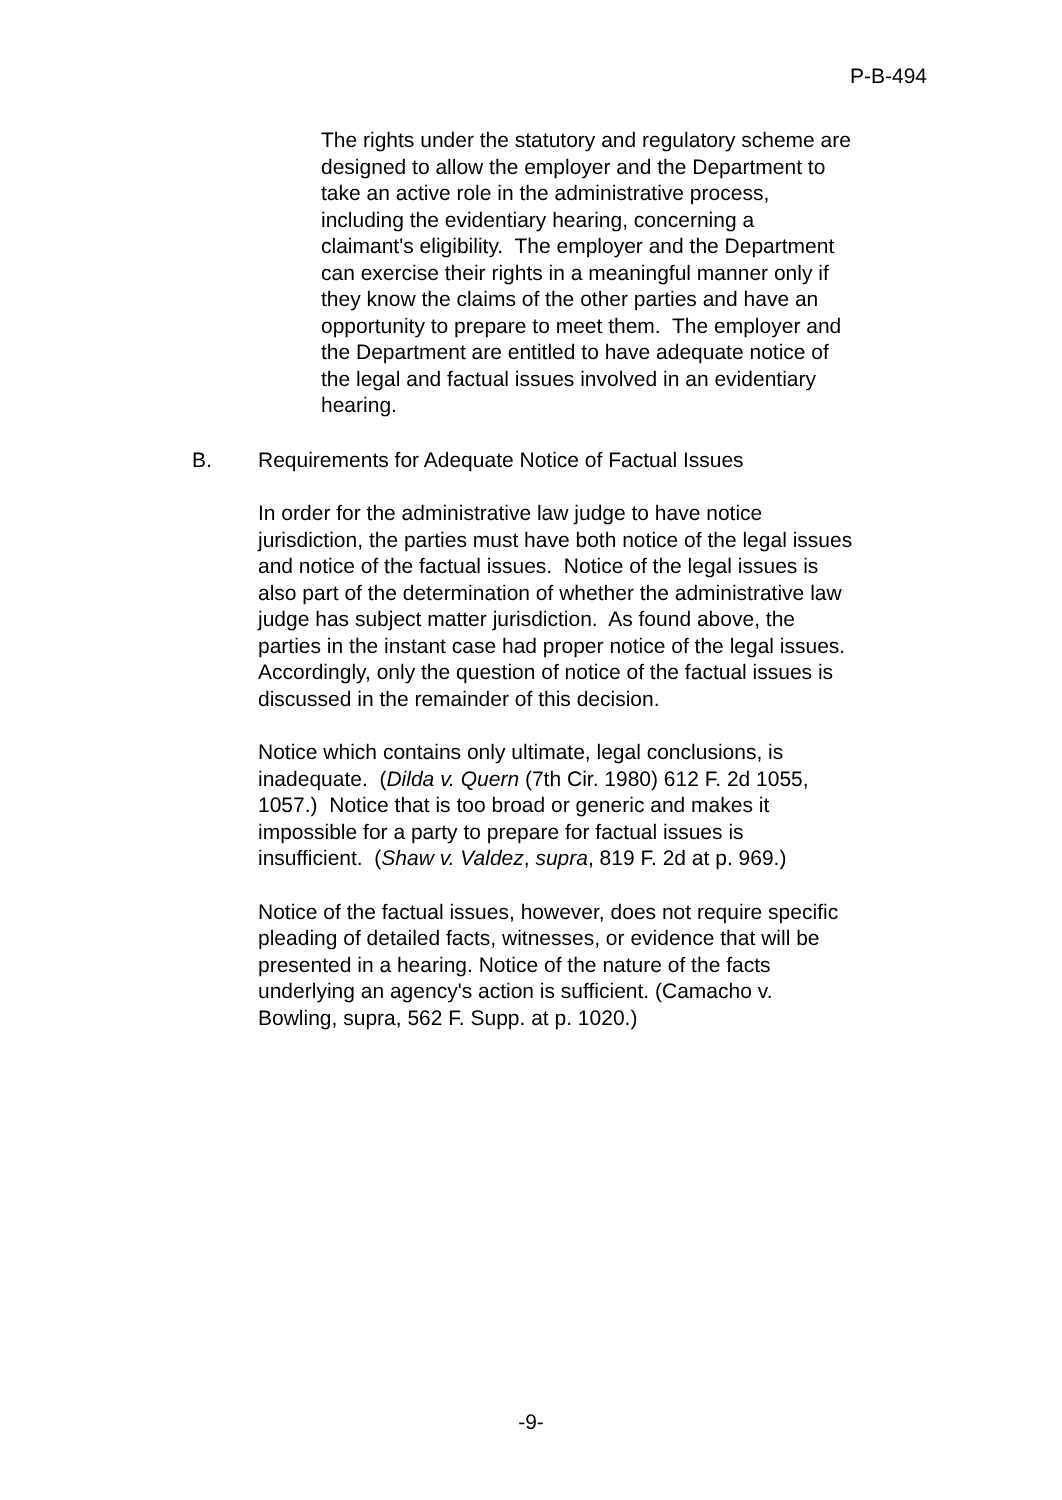P-B-494
The rights under the statutory and regulatory scheme are designed to allow the employer and the Department to take an active role in the administrative process, including the evidentiary hearing, concerning a claimant's eligibility. The employer and the Department can exercise their rights in a meaningful manner only if they know the claims of the other parties and have an opportunity to prepare to meet them. The employer and the Department are entitled to have adequate notice of the legal and factual issues involved in an evidentiary hearing.
B. Requirements for Adequate Notice of Factual Issues
In order for the administrative law judge to have notice jurisdiction, the parties must have both notice of the legal issues and notice of the factual issues. Notice of the legal issues is also part of the determination of whether the administrative law judge has subject matter jurisdiction. As found above, the parties in the instant case had proper notice of the legal issues. Accordingly, only the question of notice of the factual issues is discussed in the remainder of this decision.
Notice which contains only ultimate, legal conclusions, is inadequate. (Dilda v. Quern (7th Cir. 1980) 612 F. 2d 1055, 1057.) Notice that is too broad or generic and makes it impossible for a party to prepare for factual issues is insufficient. (Shaw v. Valdez, supra, 819 F. 2d at p. 969.)
Notice of the factual issues, however, does not require specific pleading of detailed facts, witnesses, or evidence that will be presented in a hearing. Notice of the nature of the facts underlying an agency's action is sufficient. (Camacho v. Bowling, supra, 562 F. Supp. at p. 1020.)
-9-